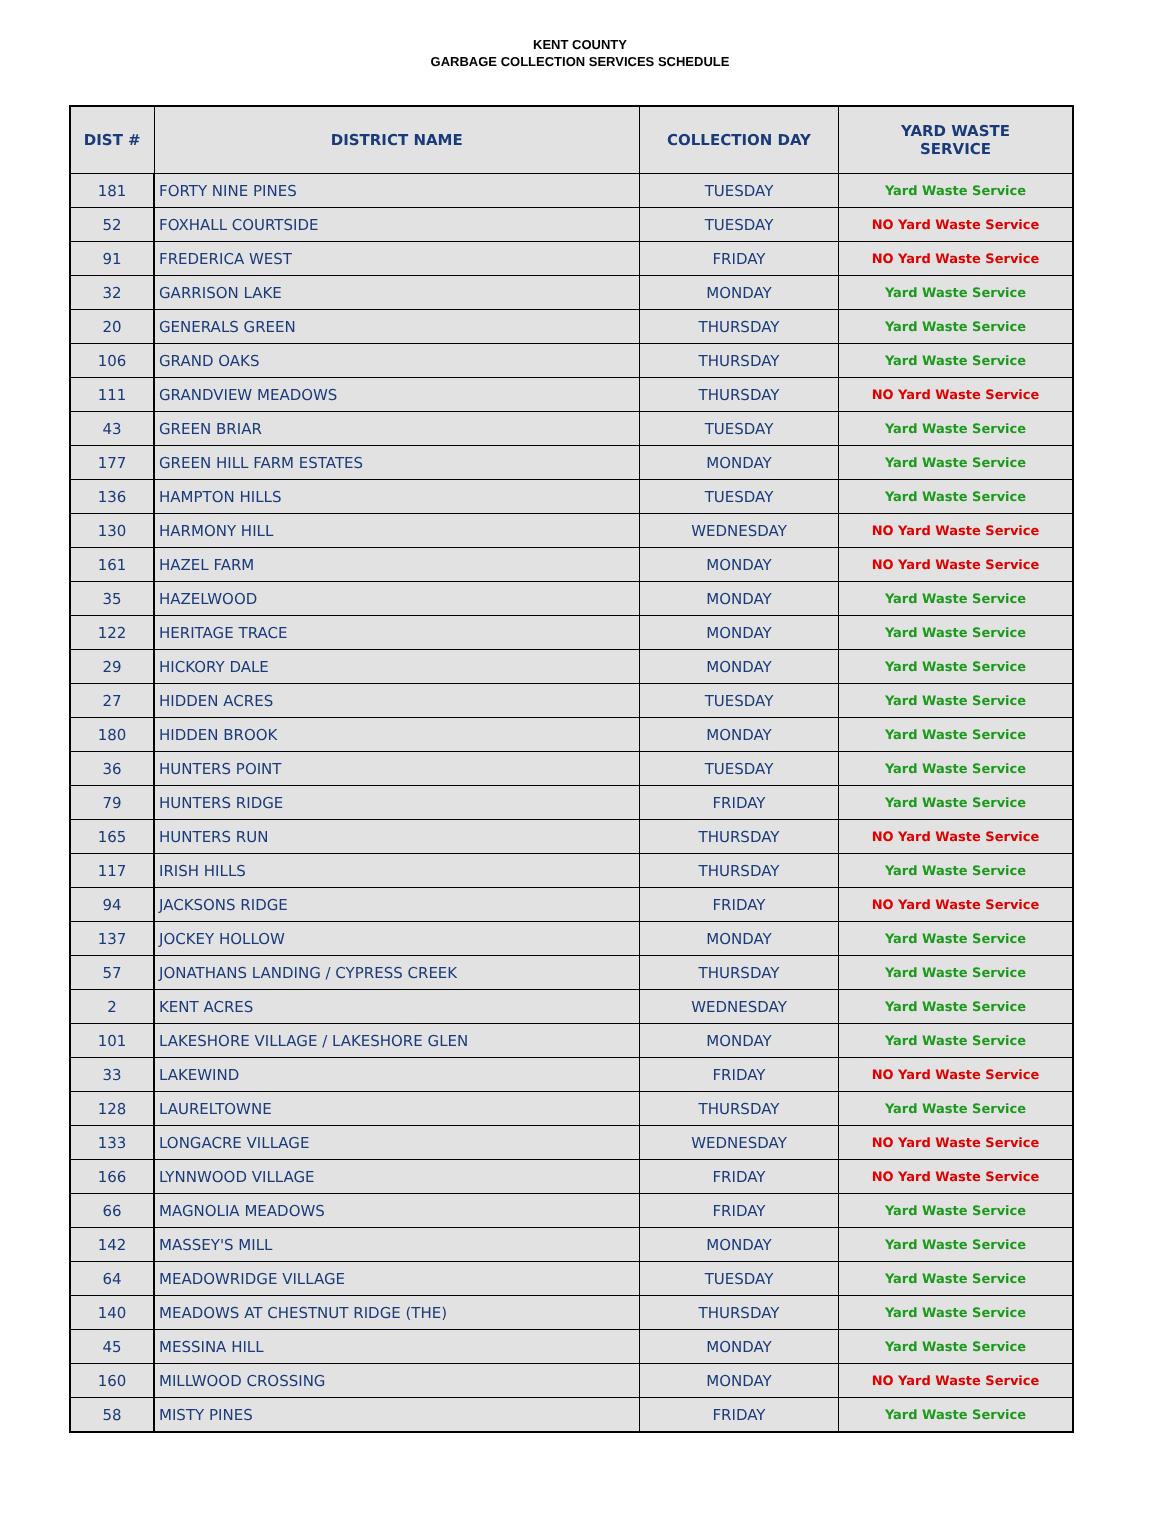KENT COUNTY
GARBAGE COLLECTION SERVICES SCHEDULE
| DIST # | DISTRICT NAME | COLLECTION DAY | YARD WASTE SERVICE |
| --- | --- | --- | --- |
| 181 | FORTY NINE PINES | TUESDAY | Yard Waste Service |
| 52 | FOXHALL COURTSIDE | TUESDAY | NO Yard Waste Service |
| 91 | FREDERICA WEST | FRIDAY | NO Yard Waste Service |
| 32 | GARRISON LAKE | MONDAY | Yard Waste Service |
| 20 | GENERALS GREEN | THURSDAY | Yard Waste Service |
| 106 | GRAND OAKS | THURSDAY | Yard Waste Service |
| 111 | GRANDVIEW MEADOWS | THURSDAY | NO Yard Waste Service |
| 43 | GREEN BRIAR | TUESDAY | Yard Waste Service |
| 177 | GREEN HILL FARM ESTATES | MONDAY | Yard Waste Service |
| 136 | HAMPTON HILLS | TUESDAY | Yard Waste Service |
| 130 | HARMONY HILL | WEDNESDAY | NO Yard Waste Service |
| 161 | HAZEL FARM | MONDAY | NO Yard Waste Service |
| 35 | HAZELWOOD | MONDAY | Yard Waste Service |
| 122 | HERITAGE TRACE | MONDAY | Yard Waste Service |
| 29 | HICKORY DALE | MONDAY | Yard Waste Service |
| 27 | HIDDEN ACRES | TUESDAY | Yard Waste Service |
| 180 | HIDDEN BROOK | MONDAY | Yard Waste Service |
| 36 | HUNTERS POINT | TUESDAY | Yard Waste Service |
| 79 | HUNTERS RIDGE | FRIDAY | Yard Waste Service |
| 165 | HUNTERS RUN | THURSDAY | NO Yard Waste Service |
| 117 | IRISH HILLS | THURSDAY | Yard Waste Service |
| 94 | JACKSONS RIDGE | FRIDAY | NO Yard Waste Service |
| 137 | JOCKEY HOLLOW | MONDAY | Yard Waste Service |
| 57 | JONATHANS LANDING / CYPRESS CREEK | THURSDAY | Yard Waste Service |
| 2 | KENT ACRES | WEDNESDAY | Yard Waste Service |
| 101 | LAKESHORE VILLAGE / LAKESHORE GLEN | MONDAY | Yard Waste Service |
| 33 | LAKEWIND | FRIDAY | NO Yard Waste Service |
| 128 | LAURELTOWNE | THURSDAY | Yard Waste Service |
| 133 | LONGACRE VILLAGE | WEDNESDAY | NO Yard Waste Service |
| 166 | LYNNWOOD VILLAGE | FRIDAY | NO Yard Waste Service |
| 66 | MAGNOLIA MEADOWS | FRIDAY | Yard Waste Service |
| 142 | MASSEY'S MILL | MONDAY | Yard Waste Service |
| 64 | MEADOWRIDGE VILLAGE | TUESDAY | Yard Waste Service |
| 140 | MEADOWS AT CHESTNUT RIDGE (THE) | THURSDAY | Yard Waste Service |
| 45 | MESSINA HILL | MONDAY | Yard Waste Service |
| 160 | MILLWOOD CROSSING | MONDAY | NO Yard Waste Service |
| 58 | MISTY PINES | FRIDAY | Yard Waste Service |